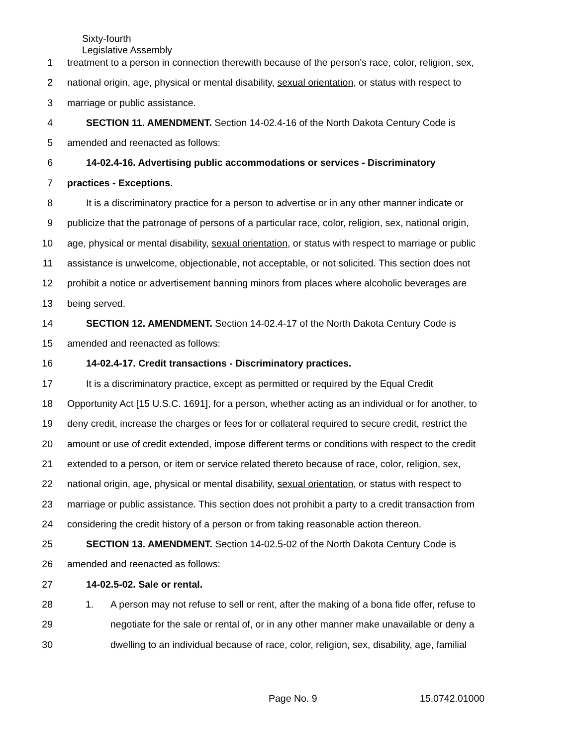Sixty-fourth
Legislative Assembly
1 treatment to a person in connection therewith because of the person's race, color, religion, sex,
2 national origin, age, physical or mental disability, sexual orientation, or status with respect to
3 marriage or public assistance.
4 SECTION 11. AMENDMENT. Section 14-02.4-16 of the North Dakota Century Code is
5 amended and reenacted as follows:
6 14-02.4-16. Advertising public accommodations or services - Discriminatory
7 practices - Exceptions.
8 It is a discriminatory practice for a person to advertise or in any other manner indicate or
9 publicize that the patronage of persons of a particular race, color, religion, sex, national origin,
10 age, physical or mental disability, sexual orientation, or status with respect to marriage or public
11 assistance is unwelcome, objectionable, not acceptable, or not solicited. This section does not
12 prohibit a notice or advertisement banning minors from places where alcoholic beverages are
13 being served.
14 SECTION 12. AMENDMENT. Section 14-02.4-17 of the North Dakota Century Code is
15 amended and reenacted as follows:
16 14-02.4-17. Credit transactions - Discriminatory practices.
17 It is a discriminatory practice, except as permitted or required by the Equal Credit
18 Opportunity Act [15 U.S.C. 1691], for a person, whether acting as an individual or for another, to
19 deny credit, increase the charges or fees for or collateral required to secure credit, restrict the
20 amount or use of credit extended, impose different terms or conditions with respect to the credit
21 extended to a person, or item or service related thereto because of race, color, religion, sex,
22 national origin, age, physical or mental disability, sexual orientation, or status with respect to
23 marriage or public assistance. This section does not prohibit a party to a credit transaction from
24 considering the credit history of a person or from taking reasonable action thereon.
25 SECTION 13. AMENDMENT. Section 14-02.5-02 of the North Dakota Century Code is
26 amended and reenacted as follows:
27 14-02.5-02. Sale or rental.
28 1. A person may not refuse to sell or rent, after the making of a bona fide offer, refuse to
29 negotiate for the sale or rental of, or in any other manner make unavailable or deny a
30 dwelling to an individual because of race, color, religion, sex, disability, age, familial
Page No. 9 15.0742.01000